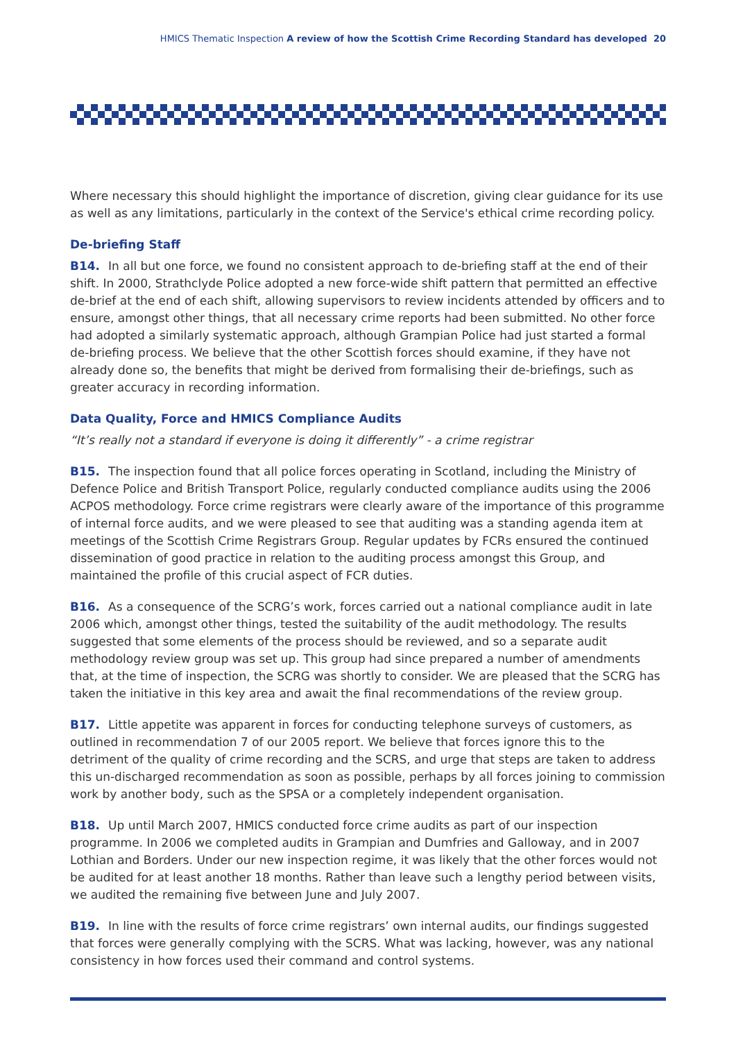HMICS Thematic Inspection A review of how the Scottish Crime Recording Standard has developed 20
Where necessary this should highlight the importance of discretion, giving clear guidance for its use as well as any limitations, particularly in the context of the Service's ethical crime recording policy.
De-briefing Staff
B14. In all but one force, we found no consistent approach to de-briefing staff at the end of their shift. In 2000, Strathclyde Police adopted a new force-wide shift pattern that permitted an effective de-brief at the end of each shift, allowing supervisors to review incidents attended by officers and to ensure, amongst other things, that all necessary crime reports had been submitted. No other force had adopted a similarly systematic approach, although Grampian Police had just started a formal de-briefing process. We believe that the other Scottish forces should examine, if they have not already done so, the benefits that might be derived from formalising their de-briefings, such as greater accuracy in recording information.
Data Quality, Force and HMICS Compliance Audits
“It’s really not a standard if everyone is doing it differently” - a crime registrar
B15. The inspection found that all police forces operating in Scotland, including the Ministry of Defence Police and British Transport Police, regularly conducted compliance audits using the 2006 ACPOS methodology. Force crime registrars were clearly aware of the importance of this programme of internal force audits, and we were pleased to see that auditing was a standing agenda item at meetings of the Scottish Crime Registrars Group. Regular updates by FCRs ensured the continued dissemination of good practice in relation to the auditing process amongst this Group, and maintained the profile of this crucial aspect of FCR duties.
B16. As a consequence of the SCRG’s work, forces carried out a national compliance audit in late 2006 which, amongst other things, tested the suitability of the audit methodology. The results suggested that some elements of the process should be reviewed, and so a separate audit methodology review group was set up. This group had since prepared a number of amendments that, at the time of inspection, the SCRG was shortly to consider. We are pleased that the SCRG has taken the initiative in this key area and await the final recommendations of the review group.
B17. Little appetite was apparent in forces for conducting telephone surveys of customers, as outlined in recommendation 7 of our 2005 report. We believe that forces ignore this to the detriment of the quality of crime recording and the SCRS, and urge that steps are taken to address this un-discharged recommendation as soon as possible, perhaps by all forces joining to commission work by another body, such as the SPSA or a completely independent organisation.
B18. Up until March 2007, HMICS conducted force crime audits as part of our inspection programme. In 2006 we completed audits in Grampian and Dumfries and Galloway, and in 2007 Lothian and Borders. Under our new inspection regime, it was likely that the other forces would not be audited for at least another 18 months. Rather than leave such a lengthy period between visits, we audited the remaining five between June and July 2007.
B19. In line with the results of force crime registrars’ own internal audits, our findings suggested that forces were generally complying with the SCRS. What was lacking, however, was any national consistency in how forces used their command and control systems.